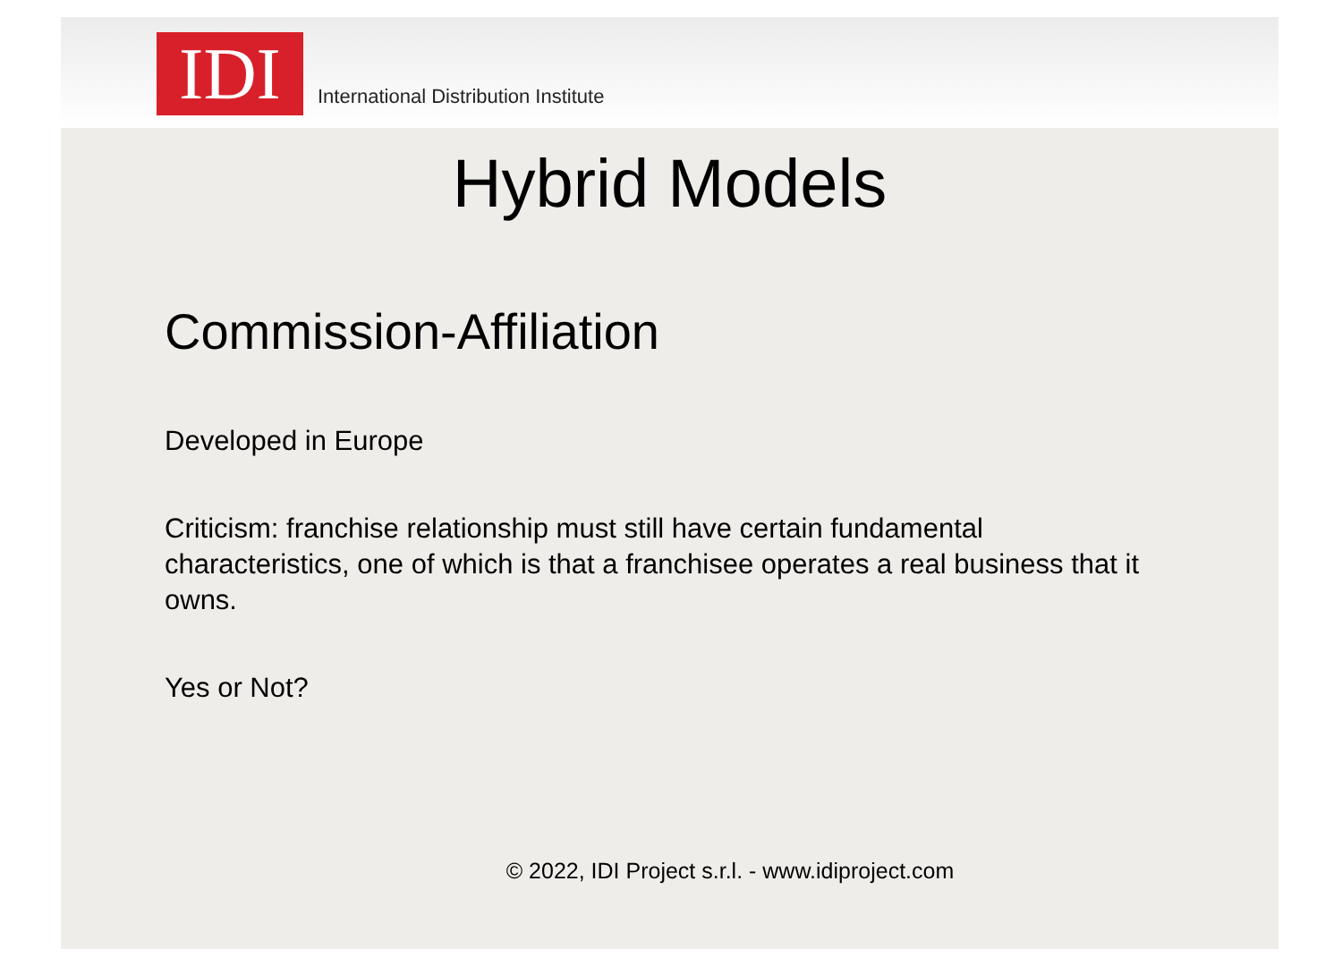IDI
International Distribution Institute
Hybrid Models
Commission-Affiliation
Developed in Europe
Criticism: franchise relationship must still have certain fundamental characteristics, one of which is that a franchisee operates a real business that it owns.
Yes or Not?
© 2022, IDI Project s.r.l. - www.idiproject.com